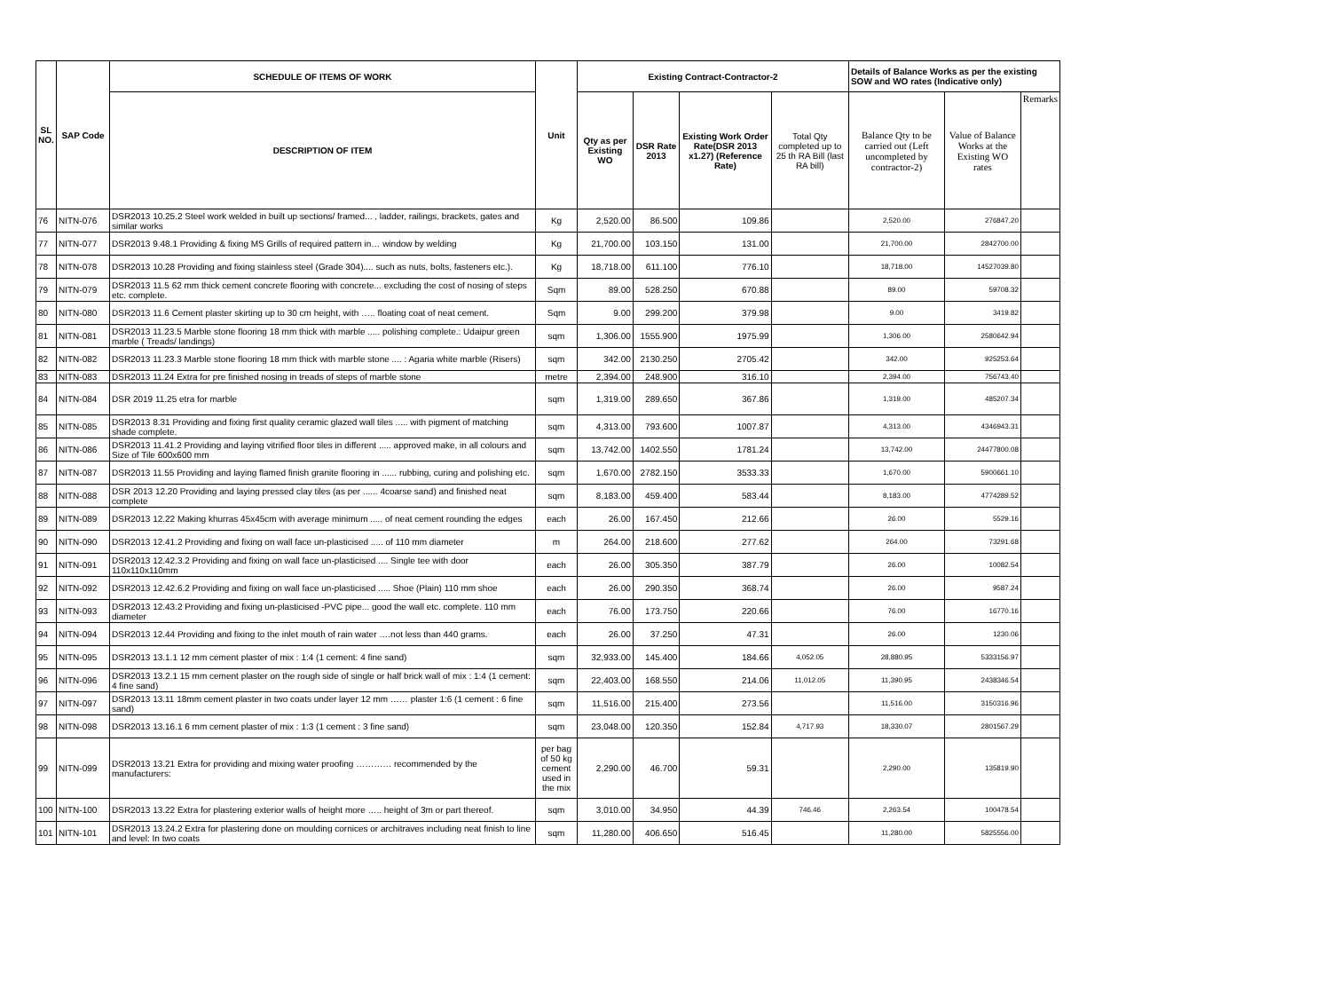| SL NO. | SAP Code | SCHEDULE OF ITEMS OF WORK | Unit | Existing Contract-Contractor-2 | | | | Details of Balance Works as per the existing SOW and WO rates (Indicative only) | | |
| --- | --- | --- | --- | --- | --- | --- | --- | --- | --- | --- |
| | | DESCRIPTION OF ITEM | | Qty as per Existing WO | DSR Rate 2013 | Existing Work Order Rate(DSR 2013 x1.27) (Reference Rate) | Total Qty completed up to 25 th RA Bill (last RA bill) | Balance Qty to be carried out (Left uncompleted by contractor-2) | Value of Balance Works at the Existing WO rates | Remarks |
| 76 | NITN-076 | DSR2013 10.25.2 Steel work welded in built up sections/ framed... , ladder, railings, brackets, gates and similar works | Kg | 2,520.00 | 86.500 | 109.86 | | 2,520.00 | 276847.20 | |
| 77 | NITN-077 | DSR2013 9.48.1 Providing & fixing MS Grills of required pattern in… window by welding | Kg | 21,700.00 | 103.150 | 131.00 | | 21,700.00 | 2842700.00 | |
| 78 | NITN-078 | DSR2013 10.28 Providing and fixing stainless steel (Grade 304).... such as nuts, bolts, fasteners etc.). | Kg | 18,718.00 | 611.100 | 776.10 | | 18,718.00 | 14527039.80 | |
| 79 | NITN-079 | DSR2013 11.5 62 mm thick cement concrete flooring with concrete... excluding the cost of nosing of steps etc. complete. | Sqm | 89.00 | 528.250 | 670.88 | | 89.00 | 59708.32 | |
| 80 | NITN-080 | DSR2013 11.6 Cement plaster skirting up to 30 cm height, with ….. floating coat of neat cement. | Sqm | 9.00 | 299.200 | 379.98 | | 9.00 | 3419.82 | |
| 81 | NITN-081 | DSR2013 11.23.5 Marble stone flooring 18 mm thick with marble ..... polishing complete.: Udaipur green marble ( Treads/ landings) | sqm | 1,306.00 | 1555.900 | 1975.99 | | 1,306.00 | 2580642.94 | |
| 82 | NITN-082 | DSR2013 11.23.3 Marble stone flooring 18 mm thick with marble stone .... : Agaria white marble (Risers) | sqm | 342.00 | 2130.250 | 2705.42 | | 342.00 | 925253.64 | |
| 83 | NITN-083 | DSR2013 11.24 Extra for pre finished nosing in treads of steps of marble stone | metre | 2,394.00 | 248.900 | 316.10 | | 2,394.00 | 756743.40 | |
| 84 | NITN-084 | DSR 2019 11.25 etra for marble | sqm | 1,319.00 | 289.650 | 367.86 | | 1,319.00 | 485207.34 | |
| 85 | NITN-085 | DSR2013 8.31 Providing and fixing first quality ceramic glazed wall tiles ..... with pigment of matching shade complete. | sqm | 4,313.00 | 793.600 | 1007.87 | | 4,313.00 | 4346943.31 | |
| 86 | NITN-086 | DSR2013 11.41.2 Providing and laying vitrified floor tiles in different ..... approved make, in all colours and Size of Tile 600x600 mm | sqm | 13,742.00 | 1402.550 | 1781.24 | | 13,742.00 | 24477800.08 | |
| 87 | NITN-087 | DSR2013 11.55 Providing and laying flamed finish granite flooring in ...... rubbing, curing and polishing etc. | sqm | 1,670.00 | 2782.150 | 3533.33 | | 1,670.00 | 5900661.10 | |
| 88 | NITN-088 | DSR 2013 12.20 Providing and laying pressed clay tiles (as per ...... 4coarse sand) and finished neat complete | sqm | 8,183.00 | 459.400 | 583.44 | | 8,183.00 | 4774289.52 | |
| 89 | NITN-089 | DSR2013 12.22 Making khurras 45x45cm with average minimum ..... of neat cement rounding the edges | each | 26.00 | 167.450 | 212.66 | | 26.00 | 5529.16 | |
| 90 | NITN-090 | DSR2013 12.41.2 Providing and fixing on wall face un-plasticised ..... of 110 mm diameter | m | 264.00 | 218.600 | 277.62 | | 264.00 | 73291.68 | |
| 91 | NITN-091 | DSR2013 12.42.3.2 Providing and fixing on wall face un-plasticised .... Single tee with door 110x110x110mm | each | 26.00 | 305.350 | 387.79 | | 26.00 | 10082.54 | |
| 92 | NITN-092 | DSR2013 12.42.6.2 Providing and fixing on wall face un-plasticised ..... Shoe (Plain) 110 mm shoe | each | 26.00 | 290.350 | 368.74 | | 26.00 | 9587.24 | |
| 93 | NITN-093 | DSR2013 12.43.2 Providing and fixing un-plasticised -PVC pipe... good the wall etc. complete. 110 mm diameter | each | 76.00 | 173.750 | 220.66 | | 76.00 | 16770.16 | |
| 94 | NITN-094 | DSR2013 12.44 Providing and fixing to the inlet mouth of rain water ….not less than 440 grams. | each | 26.00 | 37.250 | 47.31 | | 26.00 | 1230.06 | |
| 95 | NITN-095 | DSR2013 13.1.1 12 mm cement plaster of mix : 1:4 (1 cement: 4 fine sand) | sqm | 32,933.00 | 145.400 | 184.66 | 4,052.05 | 28,880.95 | 5333156.97 | |
| 96 | NITN-096 | DSR2013 13.2.1 15 mm cement plaster on the rough side of single or half brick wall of mix : 1:4 (1 cement: 4 fine sand) | sqm | 22,403.00 | 168.550 | 214.06 | 11,012.05 | 11,390.95 | 2438346.54 | |
| 97 | NITN-097 | DSR2013 13.11 18mm cement plaster in two coats under layer 12 mm …… plaster 1:6 (1 cement : 6 fine sand) | sqm | 11,516.00 | 215.400 | 273.56 | | 11,516.00 | 3150316.96 | |
| 98 | NITN-098 | DSR2013 13.16.1 6 mm cement plaster of mix : 1:3 (1 cement : 3 fine sand) | sqm | 23,048.00 | 120.350 | 152.84 | 4,717.93 | 18,330.07 | 2801567.29 | |
| 99 | NITN-099 | DSR2013 13.21 Extra for providing and mixing water proofing ………… recommended by the manufacturers: | per bag of 50 kg cement used in the mix | 2,290.00 | 46.700 | 59.31 | | 2,290.00 | 135819.90 | |
| 100 | NITN-100 | DSR2013 13.22 Extra for plastering exterior walls of height more ….. height of 3m or part thereof. | sqm | 3,010.00 | 34.950 | 44.39 | 746.46 | 2,263.54 | 100478.54 | |
| 101 | NITN-101 | DSR2013 13.24.2 Extra for plastering done on moulding cornices or architraves including neat finish to line and level: In two coats | sqm | 11,280.00 | 406.650 | 516.45 | | 11,280.00 | 5825556.00 | |